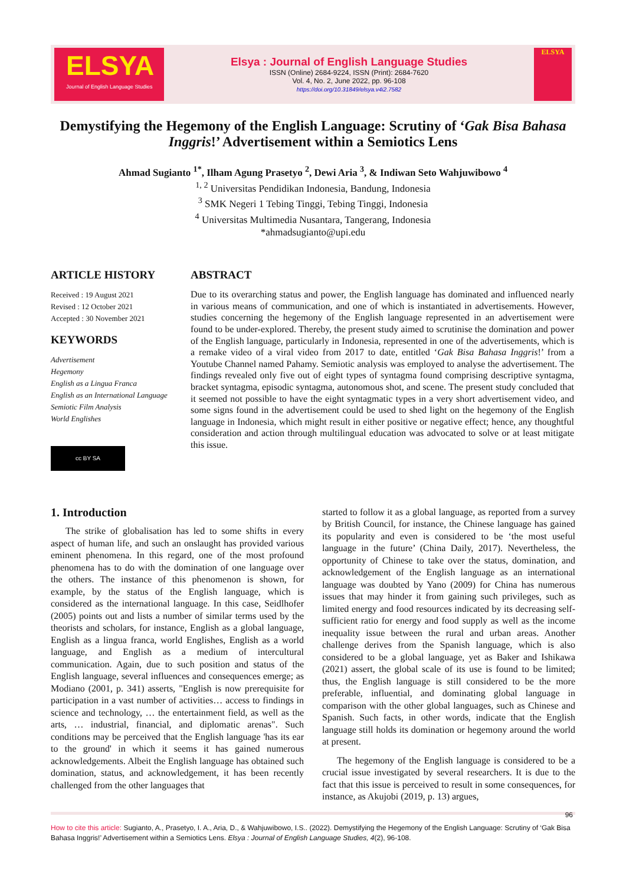ELSYA
Journal of English Language Studies
Elsya : Journal of English Language Studies
ISSN (Online) 2684-9224, ISSN (Print): 2684-7620
Vol. 4, No. 2, June 2022, pp. 96-108
https://doi.org/10.31849/elsya.v4i2.7582
ELSYA
Demystifying the Hegemony of the English Language: Scrutiny of ‘Gak Bisa Bahasa Inggris!’ Advertisement within a Semiotics Lens
Ahmad Sugianto <sup>1*</sup>, Ilham Agung Prasetyo <sup>2</sup>, Dewi Aria <sup>3</sup>, & Indiwan Seto Wahjuwibowo <sup>4</sup>
<sup>1, 2</sup> Universitas Pendidikan Indonesia, Bandung, Indonesia
<sup>3</sup> SMK Negeri 1 Tebing Tinggi, Tebing Tinggi, Indonesia
<sup>4</sup> Universitas Multimedia Nusantara, Tangerang, Indonesia
*ahmadsugianto@upi.edu
ARTICLE HISTORY
Received : 19 August 2021
Revised : 12 October 2021
Accepted : 30 November 2021
KEYWORDS
Advertisement
Hegemony
English as a Lingua Franca
English as an International Language
Semiotic Film Analysis
World Englishes
cc BY SA
ABSTRACT
Due to its overarching status and power, the English language has dominated and influenced nearly in various means of communication, and one of which is instantiated in advertisements. However, studies concerning the hegemony of the English language represented in an advertisement were found to be under-explored. Thereby, the present study aimed to scrutinise the domination and power of the English language, particularly in Indonesia, represented in one of the advertisements, which is a remake video of a viral video from 2017 to date, entitled ‘Gak Bisa Bahasa Inggris!’ from a Youtube Channel named Pahamy. Semiotic analysis was employed to analyse the advertisement. The findings revealed only five out of eight types of syntagma found comprising descriptive syntagma, bracket syntagma, episodic syntagma, autonomous shot, and scene. The present study concluded that it seemed not possible to have the eight syntagmatic types in a very short advertisement video, and some signs found in the advertisement could be used to shed light on the hegemony of the English language in Indonesia, which might result in either positive or negative effect; hence, any thoughtful consideration and action through multilingual education was advocated to solve or at least mitigate this issue.
1. Introduction
The strike of globalisation has led to some shifts in every aspect of human life, and such an onslaught has provided various eminent phenomena. In this regard, one of the most profound phenomena has to do with the domination of one language over the others. The instance of this phenomenon is shown, for example, by the status of the English language, which is considered as the international language. In this case, Seidlhofer (2005) points out and lists a number of similar terms used by the theorists and scholars, for instance, English as a global language, English as a lingua franca, world Englishes, English as a world language, and English as a medium of intercultural communication. Again, due to such position and status of the English language, several influences and consequences emerge; as Modiano (2001, p. 341) asserts, "English is now prerequisite for participation in a vast number of activities… access to findings in science and technology, … the entertainment field, as well as the arts, … industrial, financial, and diplomatic arenas". Such conditions may be perceived that the English language 'has its ear to the ground' in which it seems it has gained numerous acknowledgements. Albeit the English language has obtained such domination, status, and acknowledgement, it has been recently challenged from the other languages that
started to follow it as a global language, as reported from a survey by British Council, for instance, the Chinese language has gained its popularity and even is considered to be ‘the most useful language in the future’ (China Daily, 2017). Nevertheless, the opportunity of Chinese to take over the status, domination, and acknowledgement of the English language as an international language was doubted by Yano (2009) for China has numerous issues that may hinder it from gaining such privileges, such as limited energy and food resources indicated by its decreasing self-sufficient ratio for energy and food supply as well as the income inequality issue between the rural and urban areas. Another challenge derives from the Spanish language, which is also considered to be a global language, yet as Baker and Ishikawa (2021) assert, the global scale of its use is found to be limited; thus, the English language is still considered to be the more preferable, influential, and dominating global language in comparison with the other global languages, such as Chinese and Spanish. Such facts, in other words, indicate that the English language still holds its domination or hegemony around the world at present.
The hegemony of the English language is considered to be a crucial issue investigated by several researchers. It is due to the fact that this issue is perceived to result in some consequences, for instance, as Akujobi (2019, p. 13) argues,
96
How to cite this article: Sugianto, A., Prasetyo, I. A., Aria, D., & Wahjuwibowo, I.S.. (2022). Demystifying the Hegemony of the English Language: Scrutiny of ‘Gak Bisa Bahasa Inggris!’ Advertisement within a Semiotics Lens. Elsya : Journal of English Language Studies, 4(2), 96-108.